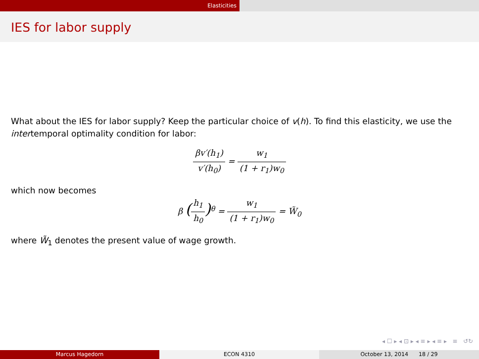Elasticities
IES for labor supply
What about the IES for labor supply? Keep the particular choice of v(h). To find this elasticity, we use the intertemporal optimality condition for labor:
βv′(h<sub>1</sub>) v′(h<sub>0</sub>) = w<sub>1</sub> (1 + r<sub>1</sub>)w<sub>0</sub>
which now becomes
β (h<sub>1</sub> h<sub>0</sub>)<sup>θ</sup> = w<sub>1</sub> (1 + r<sub>1</sub>)w<sub>0</sub> = W̃<sub>0</sub>
where W̃<sub>1</sub> denotes the present value of wage growth.
◂ ☐ ▸ ◂ ⊡ ▸ ◂ ≡ ▸ ◂ ≡ ▸ ≡ ↺↻
Marcus Hagedorn ECON 4310 October 13, 2014 18 / 29